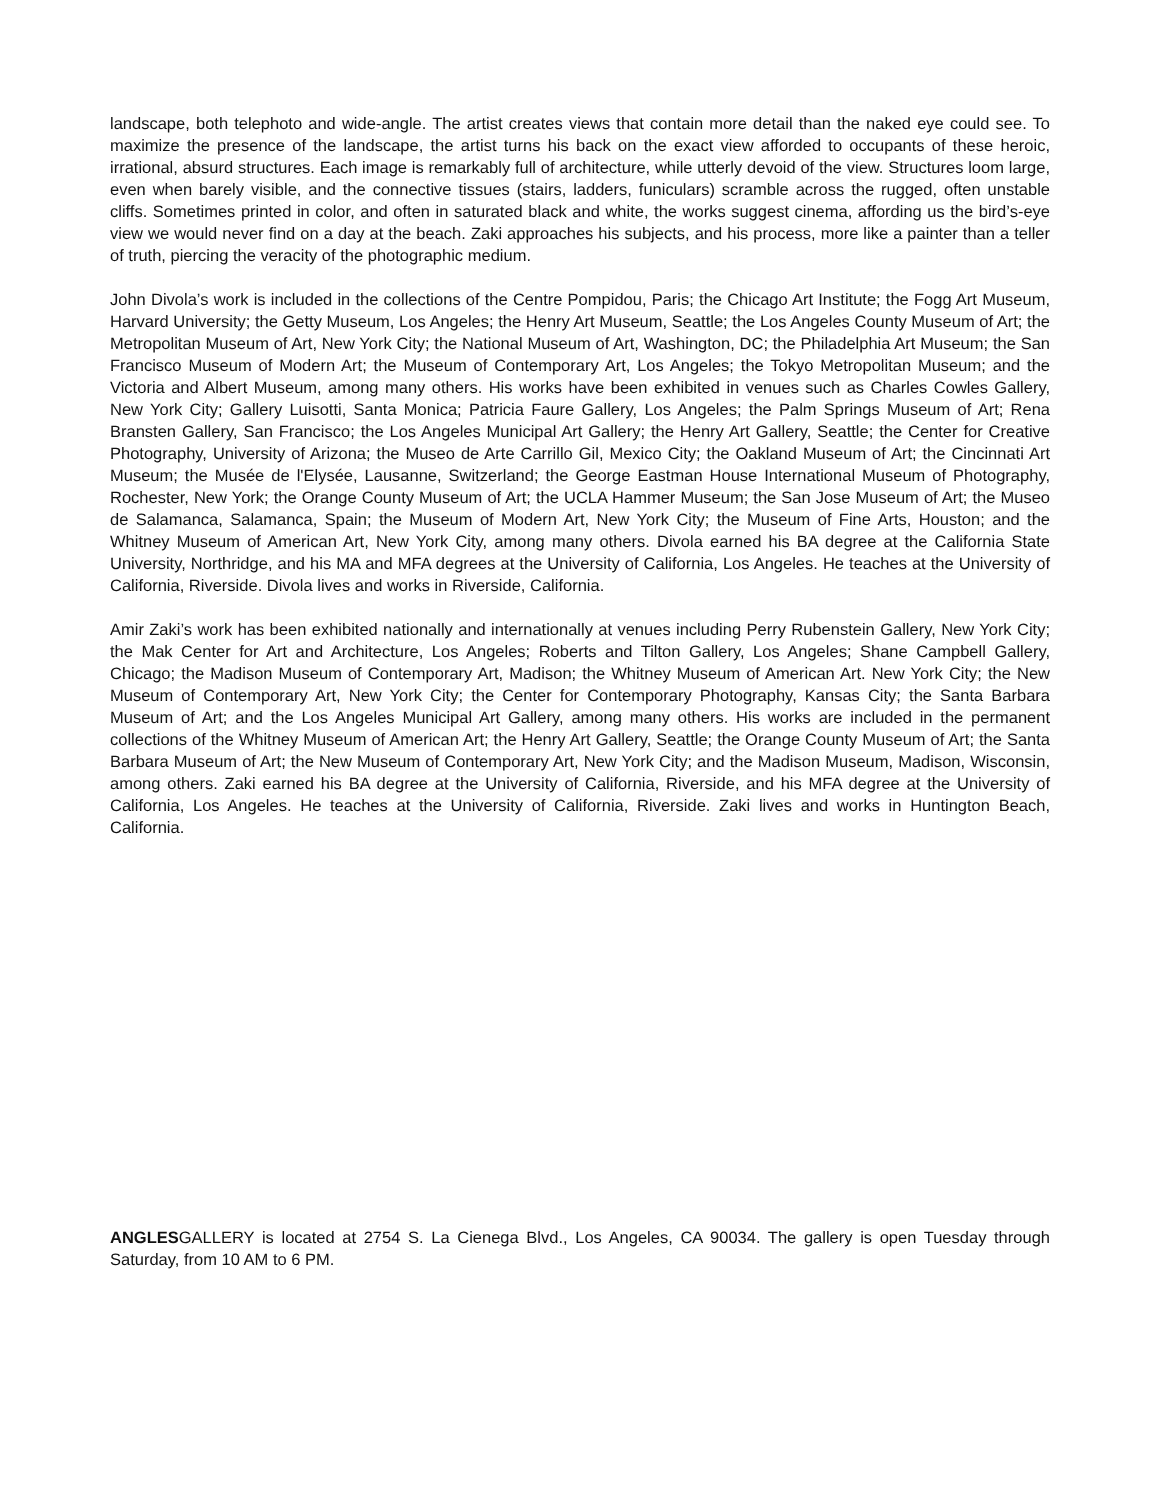landscape, both telephoto and wide-angle. The artist creates views that contain more detail than the naked eye could see. To maximize the presence of the landscape, the artist turns his back on the exact view afforded to occupants of these heroic, irrational, absurd structures. Each image is remarkably full of architecture, while utterly devoid of the view. Structures loom large, even when barely visible, and the connective tissues (stairs, ladders, funiculars) scramble across the rugged, often unstable cliffs. Sometimes printed in color, and often in saturated black and white, the works suggest cinema, affording us the bird’s-eye view we would never find on a day at the beach. Zaki approaches his subjects, and his process, more like a painter than a teller of truth, piercing the veracity of the photographic medium.
John Divola’s work is included in the collections of the Centre Pompidou, Paris; the Chicago Art Institute; the Fogg Art Museum, Harvard University; the Getty Museum, Los Angeles; the Henry Art Museum, Seattle; the Los Angeles County Museum of Art; the Metropolitan Museum of Art, New York City; the National Museum of Art, Washington, DC; the Philadelphia Art Museum; the San Francisco Museum of Modern Art; the Museum of Contemporary Art, Los Angeles; the Tokyo Metropolitan Museum; and the Victoria and Albert Museum, among many others. His works have been exhibited in venues such as Charles Cowles Gallery, New York City; Gallery Luisotti, Santa Monica; Patricia Faure Gallery, Los Angeles; the Palm Springs Museum of Art; Rena Bransten Gallery, San Francisco; the Los Angeles Municipal Art Gallery; the Henry Art Gallery, Seattle; the Center for Creative Photography, University of Arizona; the Museo de Arte Carrillo Gil, Mexico City; the Oakland Museum of Art; the Cincinnati Art Museum; the Musée de l'Elysée, Lausanne, Switzerland; the George Eastman House International Museum of Photography, Rochester, New York; the Orange County Museum of Art; the UCLA Hammer Museum; the San Jose Museum of Art; the Museo de Salamanca, Salamanca, Spain; the Museum of Modern Art, New York City; the Museum of Fine Arts, Houston; and the Whitney Museum of American Art, New York City, among many others. Divola earned his BA degree at the California State University, Northridge, and his MA and MFA degrees at the University of California, Los Angeles. He teaches at the University of California, Riverside. Divola lives and works in Riverside, California.
Amir Zaki’s work has been exhibited nationally and internationally at venues including Perry Rubenstein Gallery, New York City; the Mak Center for Art and Architecture, Los Angeles; Roberts and Tilton Gallery, Los Angeles; Shane Campbell Gallery, Chicago; the Madison Museum of Contemporary Art, Madison; the Whitney Museum of American Art. New York City; the New Museum of Contemporary Art, New York City; the Center for Contemporary Photography, Kansas City; the Santa Barbara Museum of Art; and the Los Angeles Municipal Art Gallery, among many others. His works are included in the permanent collections of the Whitney Museum of American Art; the Henry Art Gallery, Seattle; the Orange County Museum of Art; the Santa Barbara Museum of Art; the New Museum of Contemporary Art, New York City; and the Madison Museum, Madison, Wisconsin, among others. Zaki earned his BA degree at the University of California, Riverside, and his MFA degree at the University of California, Los Angeles. He teaches at the University of California, Riverside. Zaki lives and works in Huntington Beach, California.
ANGLESGALLERY is located at 2754 S. La Cienega Blvd., Los Angeles, CA 90034. The gallery is open Tuesday through Saturday, from 10 AM to 6 PM.